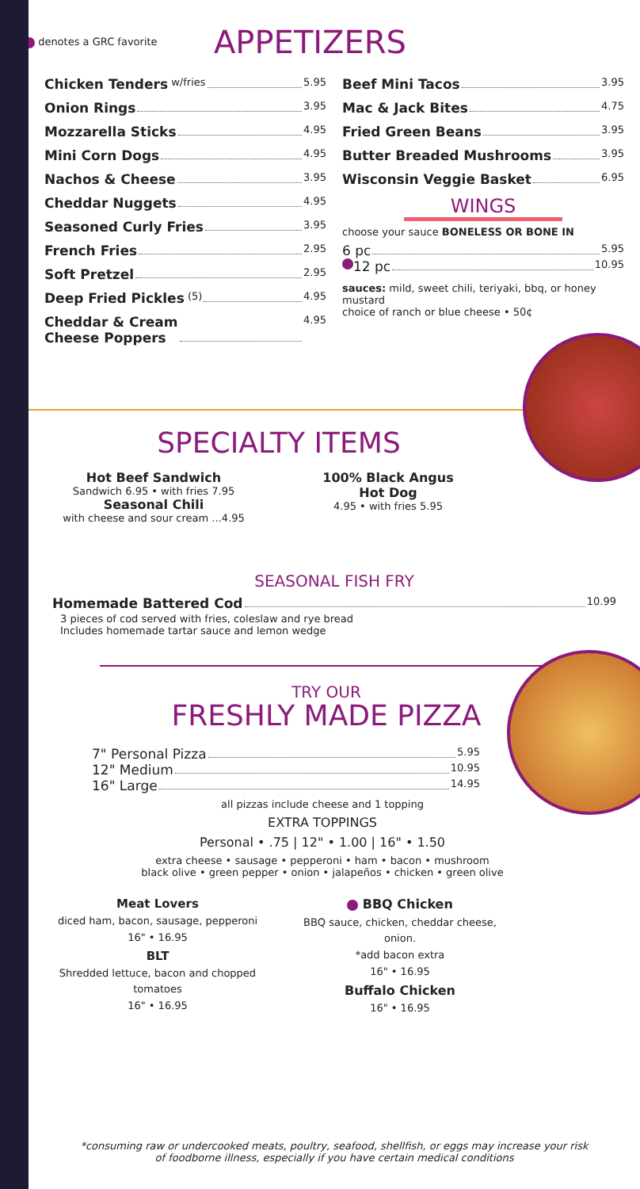denotes a GRC favorite
APPETIZERS
Chicken Tenders w/fries 5.95
Onion Rings 3.95
Mozzarella Sticks 4.95
Mini Corn Dogs 4.95
Nachos & Cheese 3.95
Cheddar Nuggets 4.95
Seasoned Curly Fries 3.95
French Fries 2.95
Soft Pretzel 2.95
Deep Fried Pickles (5) 4.95
Cheddar & Cream
Cheese Poppers 4.95
Beef Mini Tacos 3.95
Mac & Jack Bites 4.75
Fried Green Beans 3.95
Butter Breaded Mushrooms 3.95
Wisconsin Veggie Basket 6.95
WINGS
choose your sauce BONELESS OR BONE IN
6 pc 5.95
12 pc 10.95
sauces: mild, sweet chili, teriyaki, bbq, or honey mustard
choice of ranch or blue cheese • 50¢
SPECIALTY ITEMS
Hot Beef Sandwich
Sandwich 6.95 • with fries 7.95
Seasonal Chili
with cheese and sour cream ...4.95
100% Black Angus
Hot Dog
4.95 • with fries 5.95
SEASONAL FISH FRY
Homemade Battered Cod 10.99
3 pieces of cod served with fries, coleslaw and rye bread
Includes homemade tartar sauce and lemon wedge
TRY OUR
FRESHLY MADE PIZZA
7" Personal Pizza 5.95
12" Medium 10.95
16" Large 14.95
all pizzas include cheese and 1 topping
EXTRA TOPPINGS
Personal • .75 | 12" • 1.00 | 16" • 1.50
extra cheese • sausage • pepperoni • ham • bacon • mushroom
black olive • green pepper • onion • jalapeños • chicken • green olive
Meat Lovers
diced ham, bacon, sausage, pepperoni
16" • 16.95
BLT
Shredded lettuce, bacon and chopped tomatoes
16" • 16.95
BBQ Chicken
BBQ sauce, chicken, cheddar cheese, onion.
*add bacon extra
16" • 16.95
Buffalo Chicken
16" • 16.95
*consuming raw or undercooked meats, poultry, seafood, shellfish, or eggs may increase your risk
of foodborne illness, especially if you have certain medical conditions